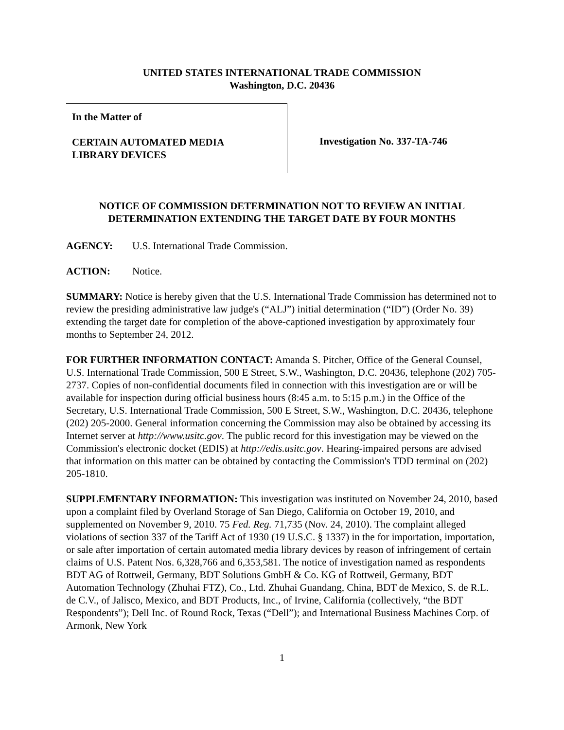UNITED STATES INTERNATIONAL TRADE COMMISSION
Washington, D.C. 20436
In the Matter of
CERTAIN AUTOMATED MEDIA
LIBRARY DEVICES
Investigation No. 337-TA-746
NOTICE OF COMMISSION DETERMINATION NOT TO REVIEW AN INITIAL DETERMINATION EXTENDING THE TARGET DATE BY FOUR MONTHS
AGENCY: U.S. International Trade Commission.
ACTION: Notice.
SUMMARY: Notice is hereby given that the U.S. International Trade Commission has determined not to review the presiding administrative law judge's (“ALJ”) initial determination (“ID”) (Order No. 39) extending the target date for completion of the above-captioned investigation by approximately four months to September 24, 2012.
FOR FURTHER INFORMATION CONTACT: Amanda S. Pitcher, Office of the General Counsel, U.S. International Trade Commission, 500 E Street, S.W., Washington, D.C. 20436, telephone (202) 705-2737. Copies of non-confidential documents filed in connection with this investigation are or will be available for inspection during official business hours (8:45 a.m. to 5:15 p.m.) in the Office of the Secretary, U.S. International Trade Commission, 500 E Street, S.W., Washington, D.C. 20436, telephone (202) 205-2000. General information concerning the Commission may also be obtained by accessing its Internet server at http://www.usitc.gov. The public record for this investigation may be viewed on the Commission's electronic docket (EDIS) at http://edis.usitc.gov. Hearing-impaired persons are advised that information on this matter can be obtained by contacting the Commission's TDD terminal on (202) 205-1810.
SUPPLEMENTARY INFORMATION: This investigation was instituted on November 24, 2010, based upon a complaint filed by Overland Storage of San Diego, California on October 19, 2010, and supplemented on November 9, 2010. 75 Fed. Reg. 71,735 (Nov. 24, 2010). The complaint alleged violations of section 337 of the Tariff Act of 1930 (19 U.S.C. § 1337) in the for importation, importation, or sale after importation of certain automated media library devices by reason of infringement of certain claims of U.S. Patent Nos. 6,328,766 and 6,353,581. The notice of investigation named as respondents BDT AG of Rottweil, Germany, BDT Solutions GmbH & Co. KG of Rottweil, Germany, BDT Automation Technology (Zhuhai FTZ), Co., Ltd. Zhuhai Guandang, China, BDT de Mexico, S. de R.L. de C.V., of Jalisco, Mexico, and BDT Products, Inc., of Irvine, California (collectively, “the BDT Respondents”); Dell Inc. of Round Rock, Texas (“Dell”); and International Business Machines Corp. of Armonk, New York
1